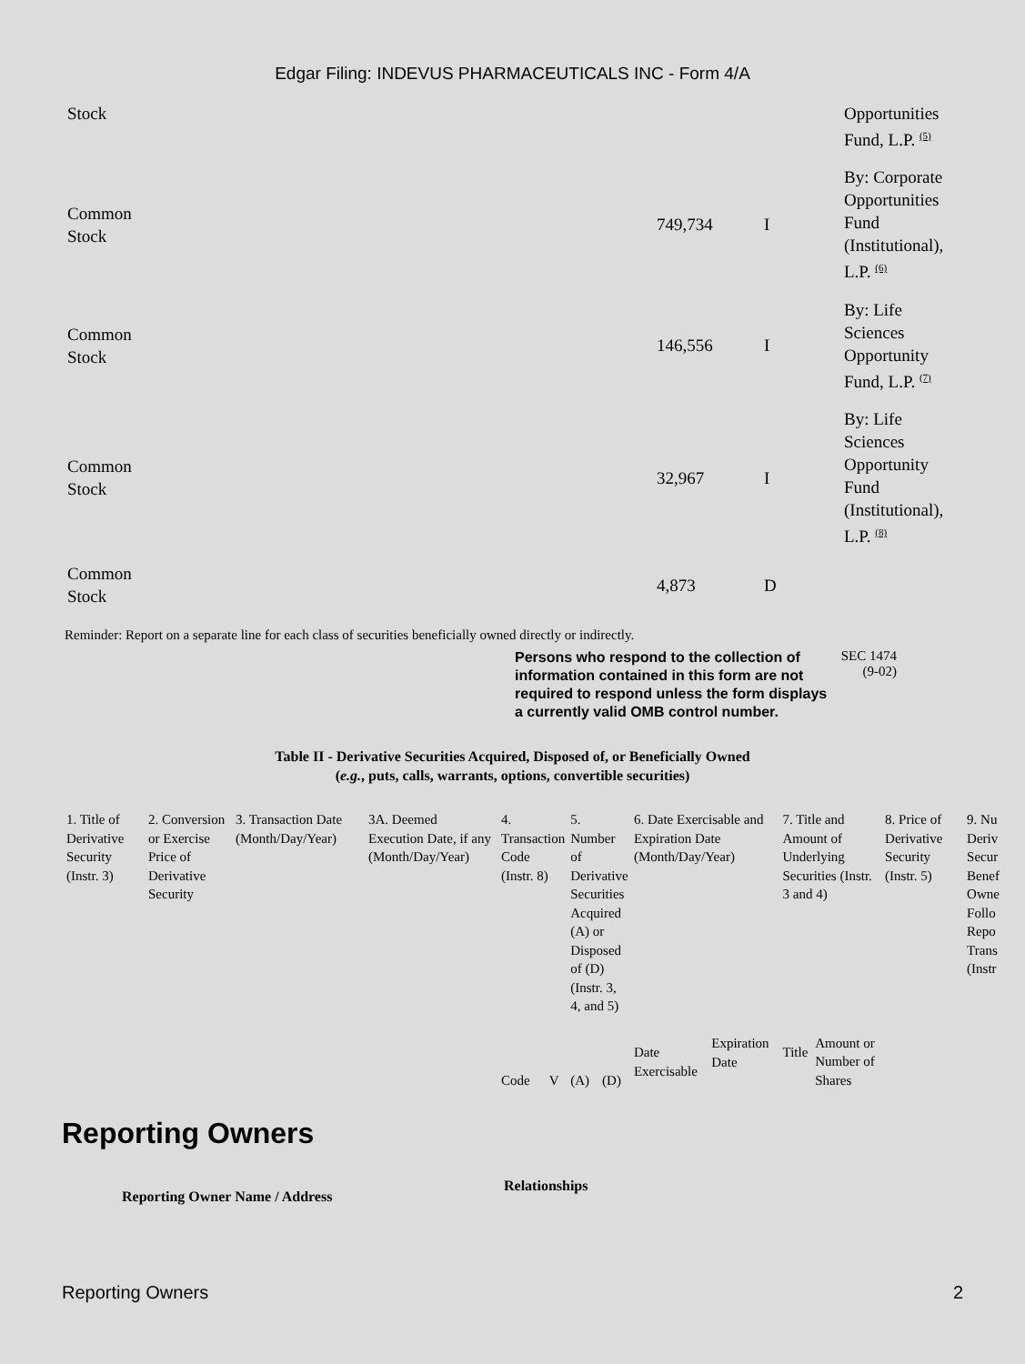Edgar Filing: INDEVUS PHARMACEUTICALS INC - Form 4/A
| Stock | | | Opportunities Fund, L.P. <sup>(5)</sup> |
| Common Stock | 749,734 | I | By: Corporate Opportunities Fund (Institutional), L.P. <sup>(6)</sup> |
| Common Stock | 146,556 | I | By: Life Sciences Opportunity Fund, L.P. <sup>(7)</sup> |
| Common Stock | 32,967 | I | By: Life Sciences Opportunity Fund (Institutional), L.P. <sup>(8)</sup> |
| Common Stock | 4,873 | D | |
Reminder: Report on a separate line for each class of securities beneficially owned directly or indirectly.
Persons who respond to the collection of information contained in this form are not required to respond unless the form displays a currently valid OMB control number.
SEC 1474
(9-02)
Table II - Derivative Securities Acquired, Disposed of, or Beneficially Owned
(e.g., puts, calls, warrants, options, convertible securities)
| 1. Title of Derivative Security (Instr. 3) | 2. Conversion or Exercise Price of Derivative Security | 3. Transaction Date (Month/Day/Year) | 3A. Deemed Execution Date, if any (Month/Day/Year) | 4. Transaction Code (Instr. 8) | | 5. Number of Derivative Securities Acquired (A) or Disposed of (D) (Instr. 3, 4, and 5) | | 6. Date Exercisable and Expiration Date (Month/Day/Year) | | 7. Title and Amount of Underlying Securities (Instr. 3 and 4) | | 8. Price of Derivative Security (Instr. 5) | 9. Nu Deriv Secur Benef Owne Follo Repo Trans (Instr |
| | | | | Code | V | (A) | (D) | Date Exercisable | Expiration Date | Title | Amount or Number of Shares | | |
Reporting Owners
Reporting Owner Name / Address
Relationships
Reporting Owners 2